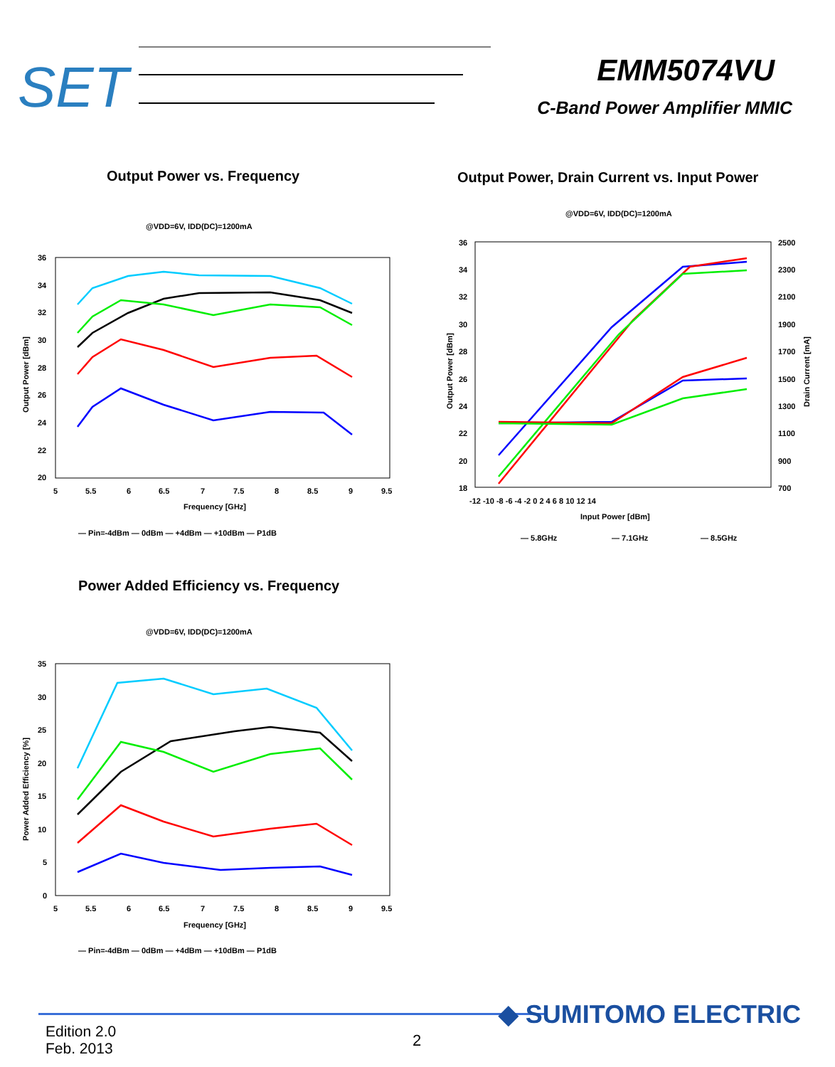SET
EMM5074VU
C-Band Power Amplifier MMIC
Output Power vs. Frequency
Output Power, Drain Current vs. Input Power
@VDD=6V, IDD(DC)=1200mA
36
34
32
30
28
26
24
22
20
5
5.5
6
6.5
7
7.5
8
8.5
9
9.5
Frequency [GHz]
Output Power [dBm]
— Pin=-4dBm — 0dBm — +4dBm — +10dBm — P1dB
@VDD=6V, IDD(DC)=1200mA
36
34
32
30
28
26
24
22
20
18
2500
2300
2100
1900
1700
1500
1300
1100
900
700
-12 -10 -8 -6 -4 -2 0 2 4 6 8 10 12 14
Input Power [dBm]
Output Power [dBm]
Drain Current [mA]
— 5.8GHz
— 7.1GHz
— 8.5GHz
Power Added Efficiency vs. Frequency
@VDD=6V, IDD(DC)=1200mA
35
30
25
20
15
10
5
0
5
5.5
6
6.5
7
7.5
8
8.5
9
9.5
Frequency [GHz]
Power Added Efficiency [%]
— Pin=-4dBm — 0dBm — +4dBm — +10dBm — P1dB
◆ SUMITOMO ELECTRIC
Edition 2.0
Feb. 2013
2